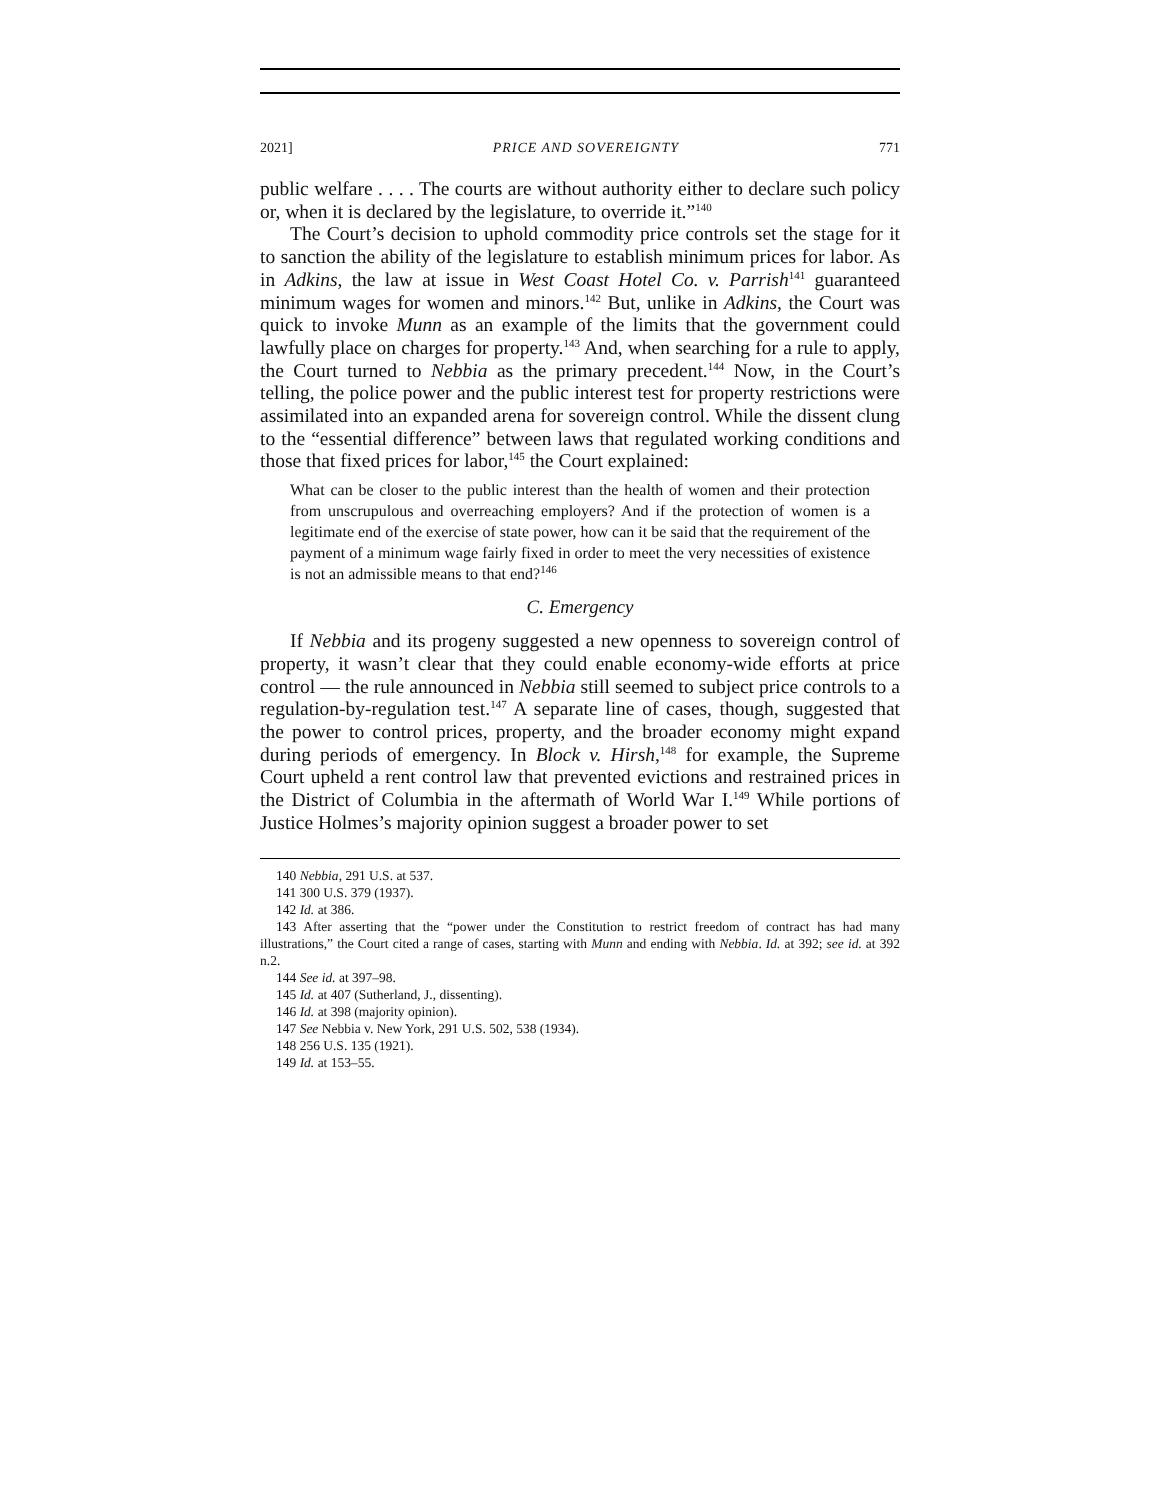2021] PRICE AND SOVEREIGNTY 771
public welfare . . . . The courts are without authority either to declare such policy or, when it is declared by the legislature, to override it.”<sup>140</sup>
The Court’s decision to uphold commodity price controls set the stage for it to sanction the ability of the legislature to establish minimum prices for labor. As in Adkins, the law at issue in West Coast Hotel Co. v. Parrish<sup>141</sup> guaranteed minimum wages for women and minors.<sup>142</sup> But, unlike in Adkins, the Court was quick to invoke Munn as an example of the limits that the government could lawfully place on charges for property.<sup>143</sup> And, when searching for a rule to apply, the Court turned to Nebbia as the primary precedent.<sup>144</sup> Now, in the Court’s telling, the police power and the public interest test for property restrictions were assimilated into an expanded arena for sovereign control. While the dissent clung to the “essential difference” between laws that regulated working conditions and those that fixed prices for labor,<sup>145</sup> the Court explained:
What can be closer to the public interest than the health of women and their protection from unscrupulous and overreaching employers? And if the protection of women is a legitimate end of the exercise of state power, how can it be said that the requirement of the payment of a minimum wage fairly fixed in order to meet the very necessities of existence is not an admissible means to that end?<sup>146</sup>
C. Emergency
If Nebbia and its progeny suggested a new openness to sovereign control of property, it wasn’t clear that they could enable economy-wide efforts at price control — the rule announced in Nebbia still seemed to subject price controls to a regulation-by-regulation test.<sup>147</sup> A separate line of cases, though, suggested that the power to control prices, property, and the broader economy might expand during periods of emergency. In Block v. Hirsh,<sup>148</sup> for example, the Supreme Court upheld a rent control law that prevented evictions and restrained prices in the District of Columbia in the aftermath of World War I.<sup>149</sup> While portions of Justice Holmes’s majority opinion suggest a broader power to set
140 Nebbia, 291 U.S. at 537.
141 300 U.S. 379 (1937).
142 Id. at 386.
143 After asserting that the “power under the Constitution to restrict freedom of contract has had many illustrations,” the Court cited a range of cases, starting with Munn and ending with Nebbia. Id. at 392; see id. at 392 n.2.
144 See id. at 397–98.
145 Id. at 407 (Sutherland, J., dissenting).
146 Id. at 398 (majority opinion).
147 See Nebbia v. New York, 291 U.S. 502, 538 (1934).
148 256 U.S. 135 (1921).
149 Id. at 153–55.